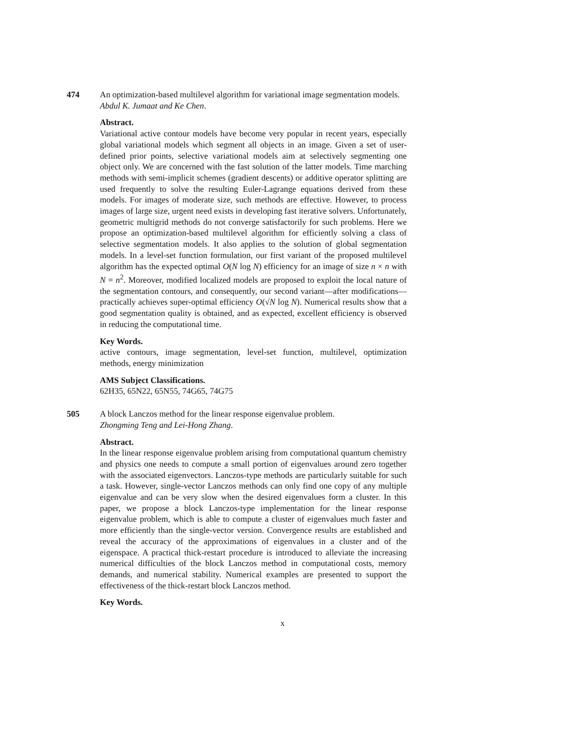474 An optimization-based multilevel algorithm for variational image segmentation models.
Abdul K. Jumaat and Ke Chen.
Abstract.
Variational active contour models have become very popular in recent years, especially global variational models which segment all objects in an image. Given a set of user-defined prior points, selective variational models aim at selectively segmenting one object only. We are concerned with the fast solution of the latter models. Time marching methods with semi-implicit schemes (gradient descents) or additive operator splitting are used frequently to solve the resulting Euler-Lagrange equations derived from these models. For images of moderate size, such methods are effective. However, to process images of large size, urgent need exists in developing fast iterative solvers. Unfortunately, geometric multigrid methods do not converge satisfactorily for such problems. Here we propose an optimization-based multilevel algorithm for efficiently solving a class of selective segmentation models. It also applies to the solution of global segmentation models. In a level-set function formulation, our first variant of the proposed multilevel algorithm has the expected optimal O(N log N) efficiency for an image of size n × n with N = n<sup>2</sup>. Moreover, modified localized models are proposed to exploit the local nature of the segmentation contours, and consequently, our second variant—after modifications—practically achieves super-optimal efficiency O(√N log N). Numerical results show that a good segmentation quality is obtained, and as expected, excellent efficiency is observed in reducing the computational time.
Key Words.
active contours, image segmentation, level-set function, multilevel, optimization methods, energy minimization
AMS Subject Classifications.
62H35, 65N22, 65N55, 74G65, 74G75
505 A block Lanczos method for the linear response eigenvalue problem.
Zhongming Teng and Lei-Hong Zhang.
Abstract.
In the linear response eigenvalue problem arising from computational quantum chemistry and physics one needs to compute a small portion of eigenvalues around zero together with the associated eigenvectors. Lanczos-type methods are particularly suitable for such a task. However, single-vector Lanczos methods can only find one copy of any multiple eigenvalue and can be very slow when the desired eigenvalues form a cluster. In this paper, we propose a block Lanczos-type implementation for the linear response eigenvalue problem, which is able to compute a cluster of eigenvalues much faster and more efficiently than the single-vector version. Convergence results are established and reveal the accuracy of the approximations of eigenvalues in a cluster and of the eigenspace. A practical thick-restart procedure is introduced to alleviate the increasing numerical difficulties of the block Lanczos method in computational costs, memory demands, and numerical stability. Numerical examples are presented to support the effectiveness of the thick-restart block Lanczos method.
Key Words.
x